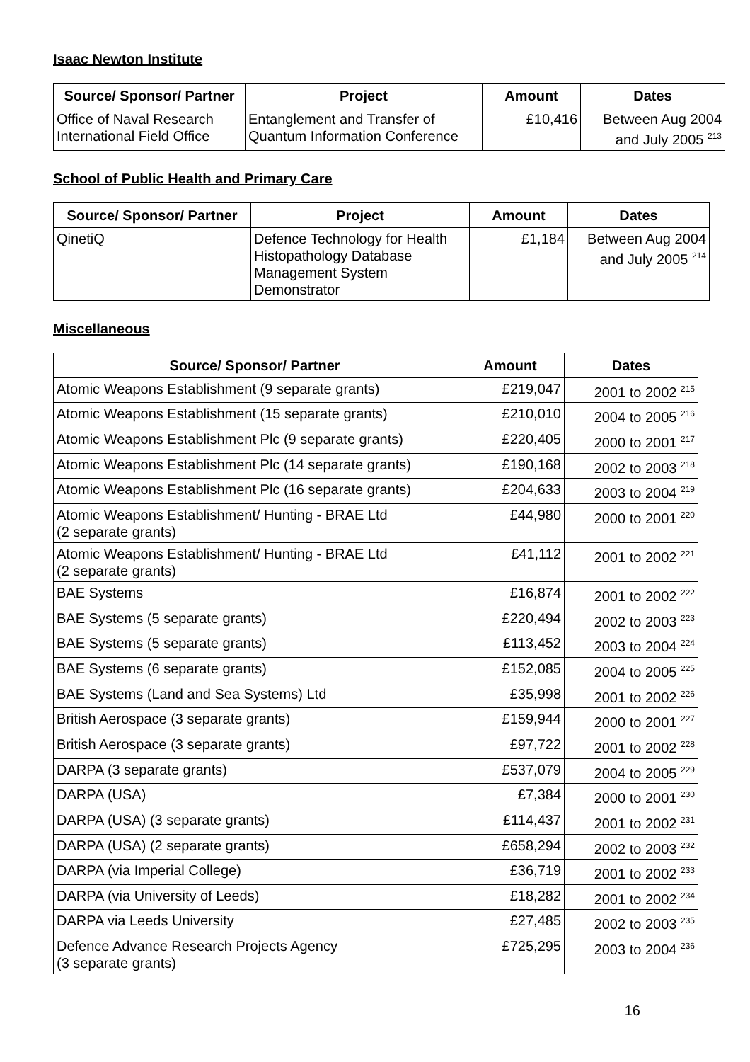Isaac Newton Institute
| Source/ Sponsor/ Partner | Project | Amount | Dates |
| --- | --- | --- | --- |
| Office of Naval Research International Field Office | Entanglement and Transfer of Quantum Information Conference | £10,416 | Between Aug 2004 and July 2005 <sup>213</sup> |
School of Public Health and Primary Care
| Source/ Sponsor/ Partner | Project | Amount | Dates |
| --- | --- | --- | --- |
| QinetiQ | Defence Technology for Health Histopathology Database Management System Demonstrator | £1,184 | Between Aug 2004 and July 2005 <sup>214</sup> |
Miscellaneous
| Source/ Sponsor/ Partner | Amount | Dates |
| --- | --- | --- |
| Atomic Weapons Establishment (9 separate grants) | £219,047 | 2001 to 2002 <sup>215</sup> |
| Atomic Weapons Establishment (15 separate grants) | £210,010 | 2004 to 2005 <sup>216</sup> |
| Atomic Weapons Establishment Plc (9 separate grants) | £220,405 | 2000 to 2001 <sup>217</sup> |
| Atomic Weapons Establishment Plc (14 separate grants) | £190,168 | 2002 to 2003 <sup>218</sup> |
| Atomic Weapons Establishment Plc (16 separate grants) | £204,633 | 2003 to 2004 <sup>219</sup> |
| Atomic Weapons Establishment/ Hunting - BRAE Ltd (2 separate grants) | £44,980 | 2000 to 2001 <sup>220</sup> |
| Atomic Weapons Establishment/ Hunting - BRAE Ltd (2 separate grants) | £41,112 | 2001 to 2002 <sup>221</sup> |
| BAE Systems | £16,874 | 2001 to 2002 <sup>222</sup> |
| BAE Systems (5 separate grants) | £220,494 | 2002 to 2003 <sup>223</sup> |
| BAE Systems (5 separate grants) | £113,452 | 2003 to 2004 <sup>224</sup> |
| BAE Systems (6 separate grants) | £152,085 | 2004 to 2005 <sup>225</sup> |
| BAE Systems (Land and Sea Systems) Ltd | £35,998 | 2001 to 2002 <sup>226</sup> |
| British Aerospace (3 separate grants) | £159,944 | 2000 to 2001 <sup>227</sup> |
| British Aerospace (3 separate grants) | £97,722 | 2001 to 2002 <sup>228</sup> |
| DARPA (3 separate grants) | £537,079 | 2004 to 2005 <sup>229</sup> |
| DARPA (USA) | £7,384 | 2000 to 2001 <sup>230</sup> |
| DARPA (USA) (3 separate grants) | £114,437 | 2001 to 2002 <sup>231</sup> |
| DARPA (USA) (2 separate grants) | £658,294 | 2002 to 2003 <sup>232</sup> |
| DARPA (via Imperial College) | £36,719 | 2001 to 2002 <sup>233</sup> |
| DARPA (via University of Leeds) | £18,282 | 2001 to 2002 <sup>234</sup> |
| DARPA via Leeds University | £27,485 | 2002 to 2003 <sup>235</sup> |
| Defence Advance Research Projects Agency (3 separate grants) | £725,295 | 2003 to 2004 <sup>236</sup> |
16